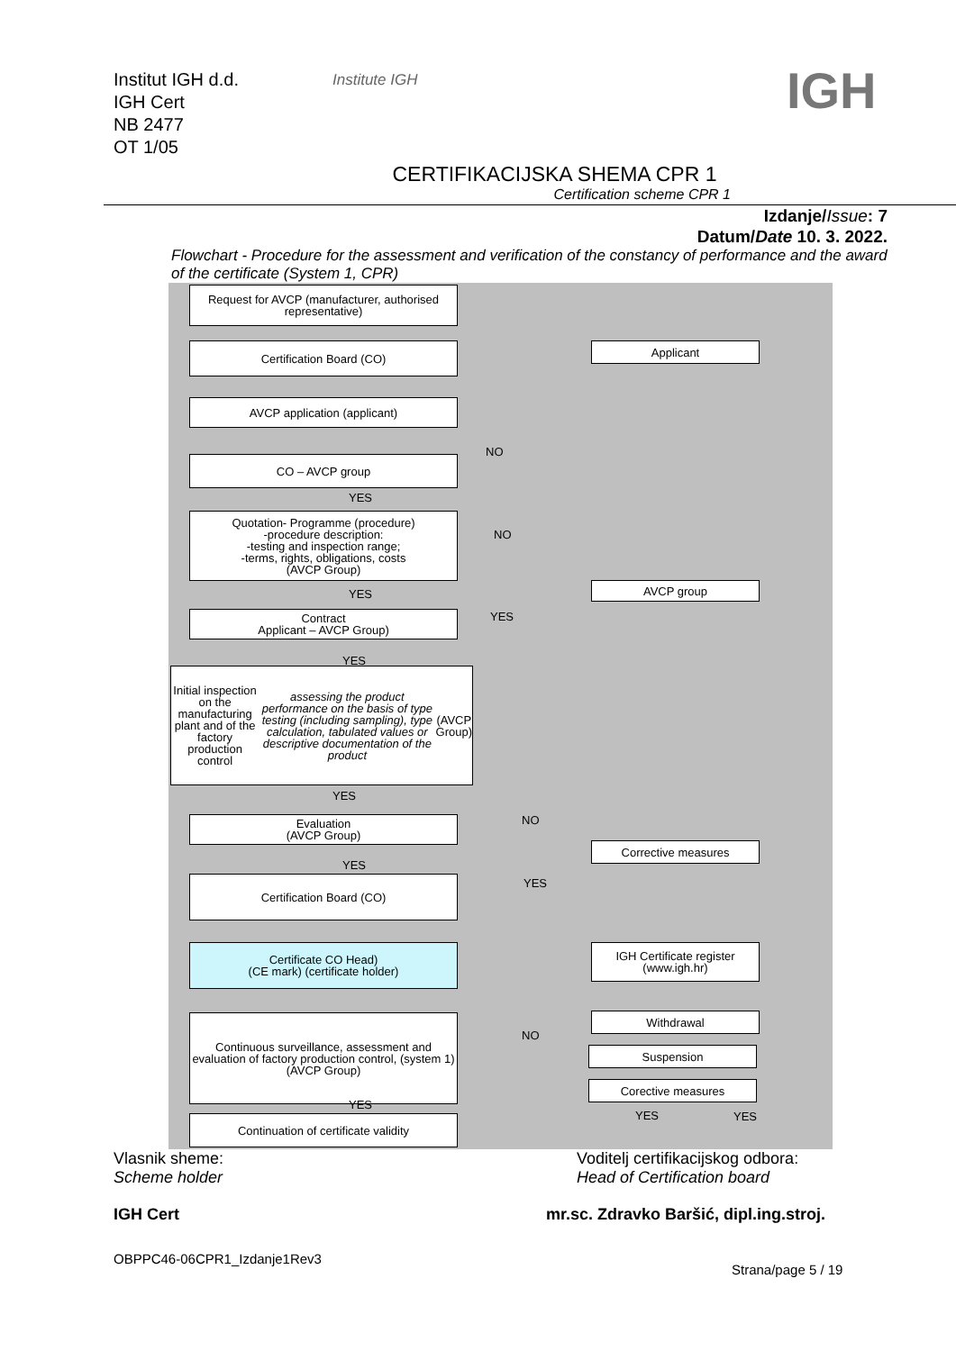Institut IGH d.d.
IGH Cert
NB 2477
OT 1/05
Institute IGH
IGH
CERTIFIKACIJSKA SHEMA CPR 1
Certification scheme CPR 1
Izdanje/Issue: 7
Datum/Date 10. 3. 2022.
Flowchart - Procedure for the assessment and verification of the constancy of performance and the award of the certificate (System 1, CPR)
Request for AVCP (manufacturer, authorised representative)
Certification Board (CO) Applicant
AVCP application (applicant)
NO
CO – AVCP group
YES
Quotation- Programme (procedure)
-procedure description:
-testing and inspection range;
-terms, rights, obligations, costs
(AVCP Group)
NO
AVCP group
YES
YES
Contract
Applicant – AVCP Group)
YES
Initial inspection on the manufacturing plant and of the factory production control assessing the product performance on the basis of type testing (including sampling), type calculation, tabulated values or descriptive documentation of the product (AVCP Group)
YES
NO
Evaluation
(AVCP Group)
Corrective measures
YES
YES
Certification Board (CO)
Certificate CO Head)
(CE mark) (certificate holder)
IGH Certificate register
(www.igh.hr)
Continuous surveillance, assessment and evaluation of factory production control, (system 1) (AVCP Group)
Withdrawal
NO
Suspension
Corective measures
YES
YES YES
Continuation of certificate validity
Vlasnik sheme:
Scheme holder
Voditelj certifikacijskog odbora:
Head of Certification board
IGH Cert mr.sc. Zdravko Baršić, dipl.ing.stroj.
OBPPC46-06CPR1_Izdanje1Rev3
Strana/page 5 / 19